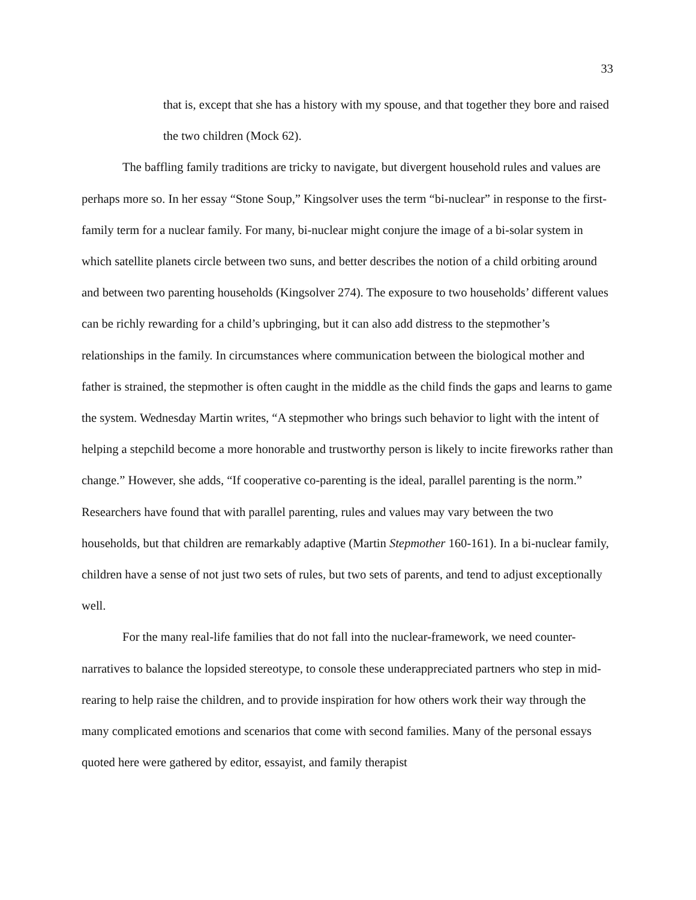33
that is, except that she has a history with my spouse, and that together they bore and raised the two children (Mock 62).
The baffling family traditions are tricky to navigate, but divergent household rules and values are perhaps more so. In her essay “Stone Soup,” Kingsolver uses the term “bi-nuclear” in response to the first-family term for a nuclear family. For many, bi-nuclear might conjure the image of a bi-solar system in which satellite planets circle between two suns, and better describes the notion of a child orbiting around and between two parenting households (Kingsolver 274). The exposure to two households’ different values can be richly rewarding for a child’s upbringing, but it can also add distress to the stepmother’s relationships in the family. In circumstances where communication between the biological mother and father is strained, the stepmother is often caught in the middle as the child finds the gaps and learns to game the system. Wednesday Martin writes, “A stepmother who brings such behavior to light with the intent of helping a stepchild become a more honorable and trustworthy person is likely to incite fireworks rather than change.” However, she adds, “If cooperative co-parenting is the ideal, parallel parenting is the norm.” Researchers have found that with parallel parenting, rules and values may vary between the two households, but that children are remarkably adaptive (Martin Stepmother 160-161). In a bi-nuclear family, children have a sense of not just two sets of rules, but two sets of parents, and tend to adjust exceptionally well.
For the many real-life families that do not fall into the nuclear-framework, we need counter-narratives to balance the lopsided stereotype, to console these underappreciated partners who step in mid-rearing to help raise the children, and to provide inspiration for how others work their way through the many complicated emotions and scenarios that come with second families. Many of the personal essays quoted here were gathered by editor, essayist, and family therapist